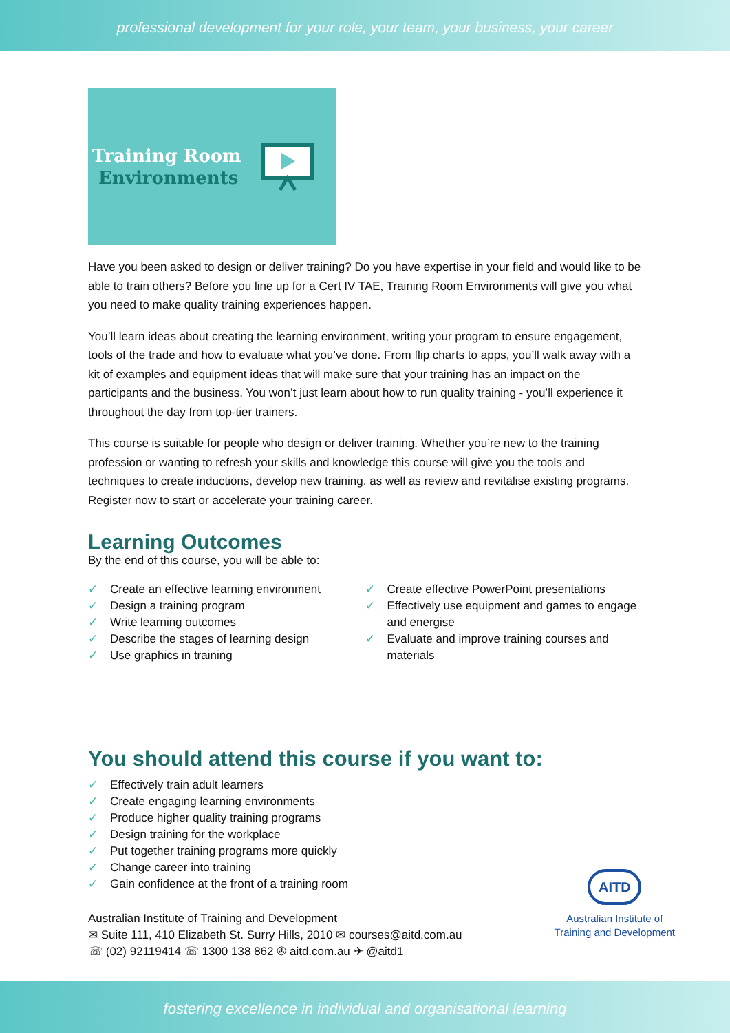professional development for your role, your team, your business, your career
Training Room
Environments
Have you been asked to design or deliver training? Do you have expertise in your field and would like to be able to train others? Before you line up for a Cert IV TAE, Training Room Environments will give you what you need to make quality training experiences happen.
You’ll learn ideas about creating the learning environment, writing your program to ensure engagement, tools of the trade and how to evaluate what you’ve done. From flip charts to apps, you’ll walk away with a kit of examples and equipment ideas that will make sure that your training has an impact on the participants and the business. You won’t just learn about how to run quality training - you’ll experience it throughout the day from top-tier trainers.
This course is suitable for people who design or deliver training. Whether you’re new to the training profession or wanting to refresh your skills and knowledge this course will give you the tools and techniques to create inductions, develop new training. as well as review and revitalise existing programs. Register now to start or accelerate your training career.
Learning Outcomes
By the end of this course, you will be able to:
✓ Create an effective learning environment
✓ Design a training program
✓ Write learning outcomes
✓ Describe the stages of learning design
✓ Use graphics in training
✓ Create effective PowerPoint presentations
✓ Effectively use equipment and games to engage and energise
✓ Evaluate and improve training courses and materials
You should attend this course if you want to:
✓ Effectively train adult learners
✓ Create engaging learning environments
✓ Produce higher quality training programs
✓ Design training for the workplace
✓ Put together training programs more quickly
✓ Change career into training
✓ Gain confidence at the front of a training room
Australian Institute of Training and Development
✉ Suite 111, 410 Elizabeth St. Surry Hills, 2010 ✉ courses@aitd.com.au
☏ (02) 92119414 ☏ 1300 138 862 ✇ aitd.com.au ✈ @aitd1
AITD
Australian Institute of
Training and Development
fostering excellence in individual and organisational learning